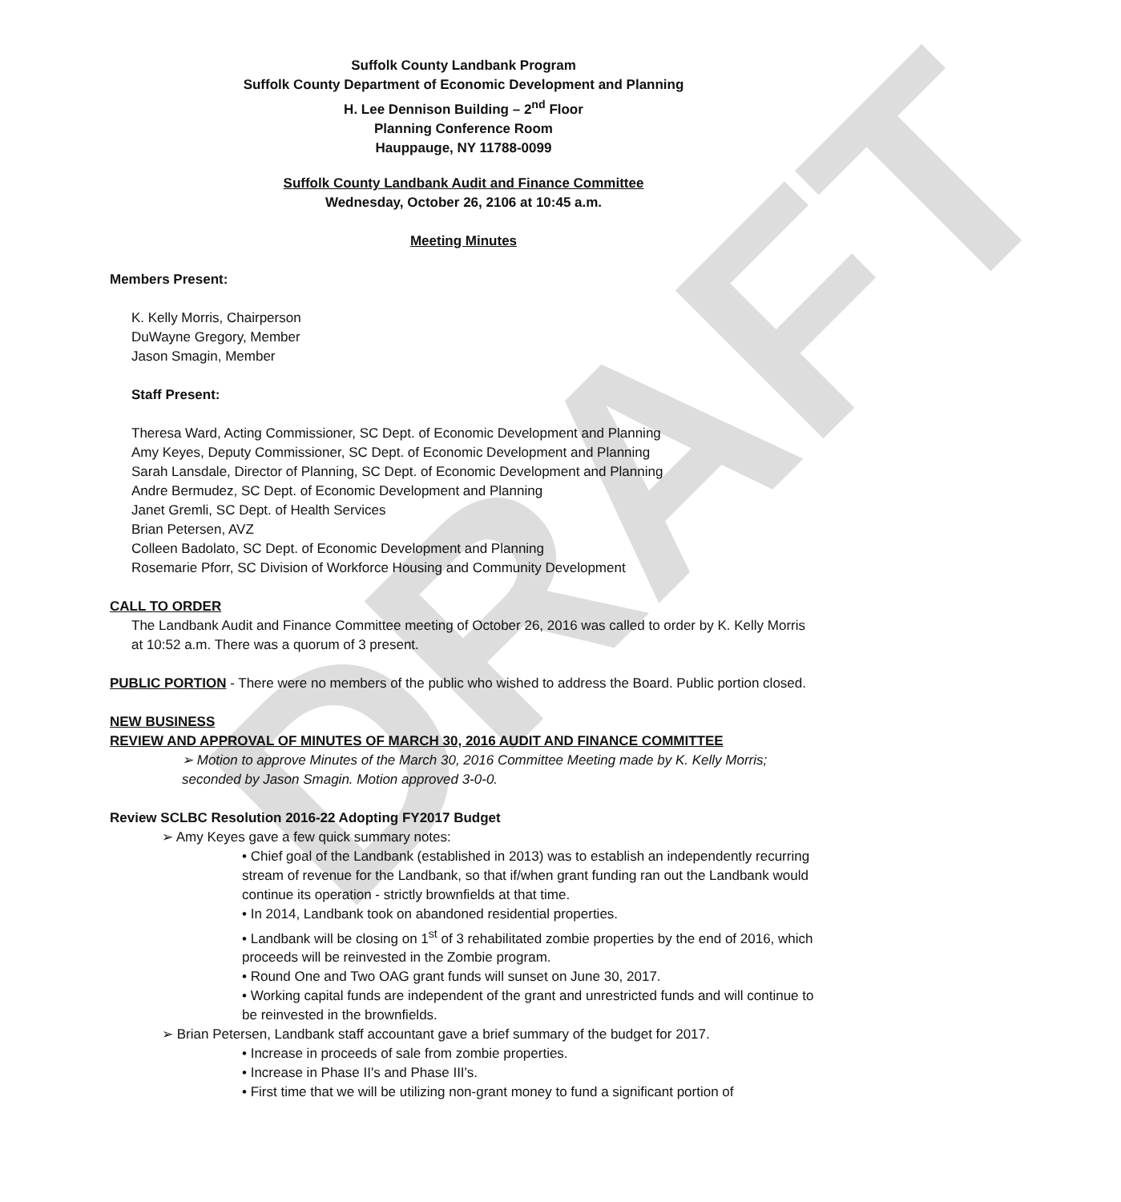DRAFT
Suffolk County Landbank Program
Suffolk County Department of Economic Development and Planning
H. Lee Dennison Building – 2<sup>nd</sup> Floor
Planning Conference Room
Hauppauge, NY 11788-0099
Suffolk County Landbank Audit and Finance Committee
Wednesday, October 26, 2106 at 10:45 a.m.
Meeting Minutes
Members Present:
K. Kelly Morris, Chairperson
DuWayne Gregory, Member
Jason Smagin, Member
Staff Present:
Theresa Ward, Acting Commissioner, SC Dept. of Economic Development and Planning
Amy Keyes, Deputy Commissioner, SC Dept. of Economic Development and Planning
Sarah Lansdale, Director of Planning, SC Dept. of Economic Development and Planning
Andre Bermudez, SC Dept. of Economic Development and Planning
Janet Gremli, SC Dept. of Health Services
Brian Petersen, AVZ
Colleen Badolato, SC Dept. of Economic Development and Planning
Rosemarie Pforr, SC Division of Workforce Housing and Community Development
CALL TO ORDER
The Landbank Audit and Finance Committee meeting of October 26, 2016 was called to order by K. Kelly Morris at 10:52 a.m. There was a quorum of 3 present.
PUBLIC PORTION - There were no members of the public who wished to address the Board. Public portion closed.
NEW BUSINESS
REVIEW AND APPROVAL OF MINUTES OF MARCH 30, 2016 AUDIT AND FINANCE COMMITTEE
➢ Motion to approve Minutes of the March 30, 2016 Committee Meeting made by K. Kelly Morris; seconded by Jason Smagin. Motion approved 3-0-0.
Review SCLBC Resolution 2016-22 Adopting FY2017 Budget
➢ Amy Keyes gave a few quick summary notes:
• Chief goal of the Landbank (established in 2013) was to establish an independently recurring stream of revenue for the Landbank, so that if/when grant funding ran out the Landbank would continue its operation - strictly brownfields at that time.
• In 2014, Landbank took on abandoned residential properties.
• Landbank will be closing on 1<sup>st</sup> of 3 rehabilitated zombie properties by the end of 2016, which proceeds will be reinvested in the Zombie program.
• Round One and Two OAG grant funds will sunset on June 30, 2017.
• Working capital funds are independent of the grant and unrestricted funds and will continue to be reinvested in the brownfields.
➢ Brian Petersen, Landbank staff accountant gave a brief summary of the budget for 2017.
• Increase in proceeds of sale from zombie properties.
• Increase in Phase II's and Phase III's.
• First time that we will be utilizing non-grant money to fund a significant portion of